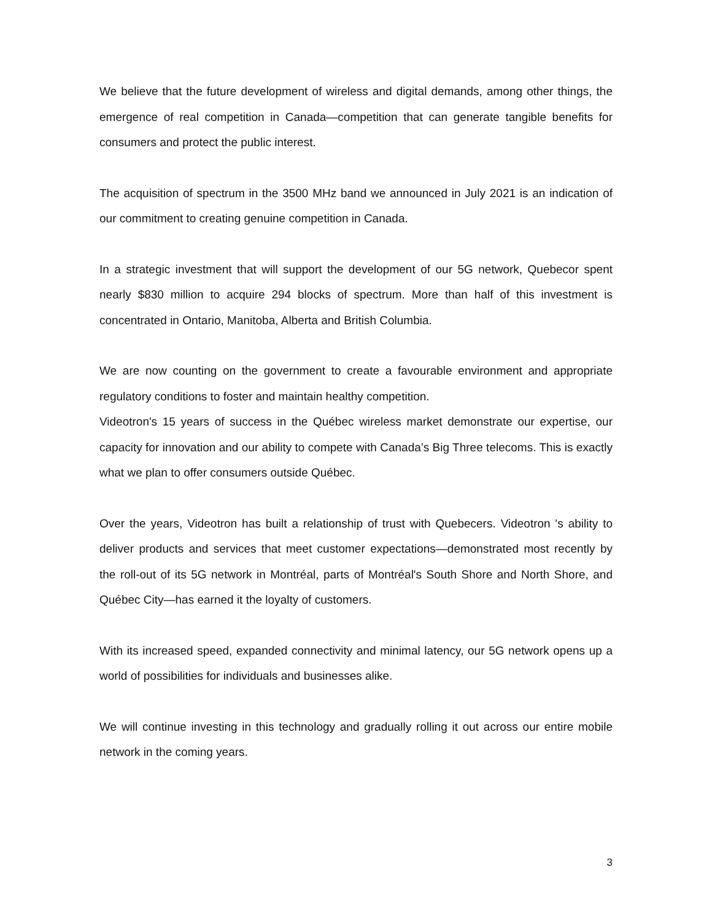We believe that the future development of wireless and digital demands, among other things, the emergence of real competition in Canada—competition that can generate tangible benefits for consumers and protect the public interest.
The acquisition of spectrum in the 3500 MHz band we announced in July 2021 is an indication of our commitment to creating genuine competition in Canada.
In a strategic investment that will support the development of our 5G network, Quebecor spent nearly $830 million to acquire 294 blocks of spectrum. More than half of this investment is concentrated in Ontario, Manitoba, Alberta and British Columbia.
We are now counting on the government to create a favourable environment and appropriate regulatory conditions to foster and maintain healthy competition.
Videotron's 15 years of success in the Québec wireless market demonstrate our expertise, our capacity for innovation and our ability to compete with Canada’s Big Three telecoms. This is exactly what we plan to offer consumers outside Québec.
Over the years, Videotron has built a relationship of trust with Quebecers. Videotron 's ability to deliver products and services that meet customer expectations—demonstrated most recently by the roll-out of its 5G network in Montréal, parts of Montréal's South Shore and North Shore, and Québec City—has earned it the loyalty of customers.
With its increased speed, expanded connectivity and minimal latency, our 5G network opens up a world of possibilities for individuals and businesses alike.
We will continue investing in this technology and gradually rolling it out across our entire mobile network in the coming years.
3